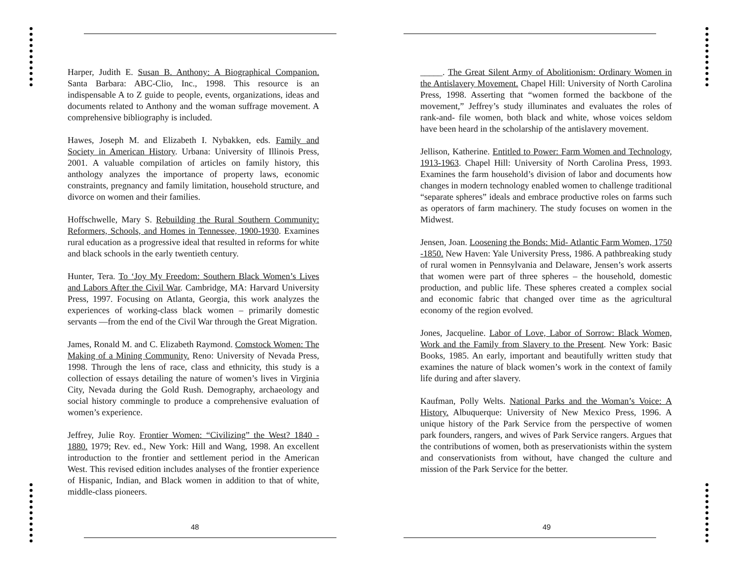Harper, Judith E. Susan B. Anthony: A Biographical Companion. Santa Barbara: ABC-Clio, Inc., 1998. This resource is an indispensable A to Z guide to people, events, organizations, ideas and documents related to Anthony and the woman suffrage movement. A comprehensive bibliography is included.
Hawes, Joseph M. and Elizabeth I. Nybakken, eds. Family and Society in American History. Urbana: University of Illinois Press, 2001. A valuable compilation of articles on family history, this anthology analyzes the importance of property laws, economic constraints, pregnancy and family limitation, household structure, and divorce on women and their families.
Hoffschwelle, Mary S. Rebuilding the Rural Southern Community: Reformers, Schools, and Homes in Tennessee, 1900-1930. Examines rural education as a progressive ideal that resulted in reforms for white and black schools in the early twentieth century.
Hunter, Tera. To ‘Joy My Freedom: Southern Black Women’s Lives and Labors After the Civil War. Cambridge, MA: Harvard University Press, 1997. Focusing on Atlanta, Georgia, this work analyzes the experiences of working-class black women – primarily domestic servants —from the end of the Civil War through the Great Migration.
James, Ronald M. and C. Elizabeth Raymond. Comstock Women: The Making of a Mining Community. Reno: University of Nevada Press, 1998. Through the lens of race, class and ethnicity, this study is a collection of essays detailing the nature of women’s lives in Virginia City, Nevada during the Gold Rush. Demography, archaeology and social history commingle to produce a comprehensive evaluation of women’s experience.
Jeffrey, Julie Roy. Frontier Women: “Civilizing” the West? 1840 - 1880. 1979; Rev. ed., New York: Hill and Wang, 1998. An excellent introduction to the frontier and settlement period in the American West. This revised edition includes analyses of the frontier experience of Hispanic, Indian, and Black women in addition to that of white, middle-class pioneers.
_____. The Great Silent Army of Abolitionism: Ordinary Women in the Antislavery Movement. Chapel Hill: University of North Carolina Press, 1998. Asserting that “women formed the backbone of the movement,” Jeffrey’s study illuminates and evaluates the roles of rank-and- file women, both black and white, whose voices seldom have been heard in the scholarship of the antislavery movement.
Jellison, Katherine. Entitled to Power: Farm Women and Technology, 1913-1963. Chapel Hill: University of North Carolina Press, 1993. Examines the farm household’s division of labor and documents how changes in modern technology enabled women to challenge traditional “separate spheres” ideals and embrace productive roles on farms such as operators of farm machinery. The study focuses on women in the Midwest.
Jensen, Joan. Loosening the Bonds: Mid- Atlantic Farm Women, 1750 -1850. New Haven: Yale University Press, 1986. A pathbreaking study of rural women in Pennsylvania and Delaware, Jensen’s work asserts that women were part of three spheres – the household, domestic production, and public life. These spheres created a complex social and economic fabric that changed over time as the agricultural economy of the region evolved.
Jones, Jacqueline. Labor of Love, Labor of Sorrow: Black Women, Work and the Family from Slavery to the Present. New York: Basic Books, 1985. An early, important and beautifully written study that examines the nature of black women’s work in the context of family life during and after slavery.
Kaufman, Polly Welts. National Parks and the Woman’s Voice: A History. Albuquerque: University of New Mexico Press, 1996. A unique history of the Park Service from the perspective of women park founders, rangers, and wives of Park Service rangers. Argues that the contributions of women, both as preservationists within the system and conservationists from without, have changed the culture and mission of the Park Service for the better.
48 49